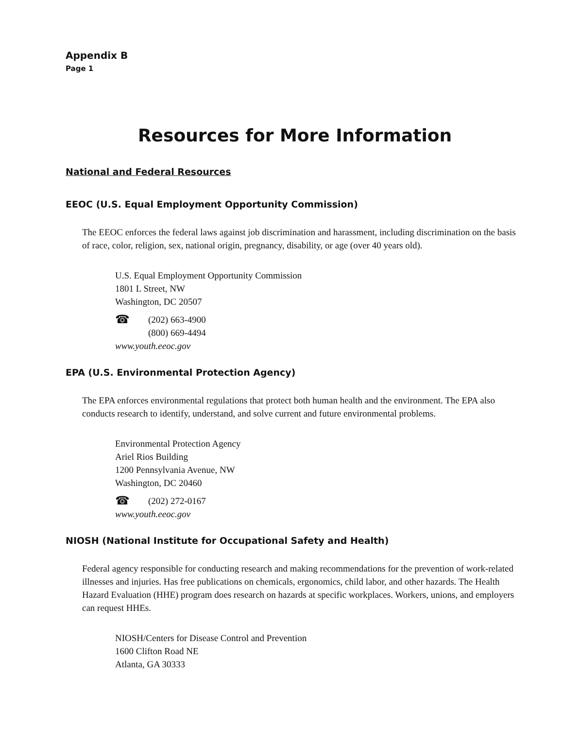Appendix B
Page 1
Resources for More Information
National and Federal Resources
EEOC (U.S. Equal Employment Opportunity Commission)
The EEOC enforces the federal laws against job discrimination and harassment, including discrimination on the basis of race, color, religion, sex, national origin, pregnancy, disability, or age (over 40 years old).
U.S. Equal Employment Opportunity Commission
1801 L Street, NW
Washington, DC 20507
☎ (202) 663-4900
(800) 669-4494
www.youth.eeoc.gov
EPA (U.S. Environmental Protection Agency)
The EPA enforces environmental regulations that protect both human health and the environment. The EPA also conducts research to identify, understand, and solve current and future environmental problems.
Environmental Protection Agency
Ariel Rios Building
1200 Pennsylvania Avenue, NW
Washington, DC 20460
☎ (202) 272-0167
www.youth.eeoc.gov
NIOSH (National Institute for Occupational Safety and Health)
Federal agency responsible for conducting research and making recommendations for the prevention of work-related illnesses and injuries. Has free publications on chemicals, ergonomics, child labor, and other hazards. The Health Hazard Evaluation (HHE) program does research on hazards at specific workplaces. Workers, unions, and employers can request HHEs.
NIOSH/Centers for Disease Control and Prevention
1600 Clifton Road NE
Atlanta, GA 30333